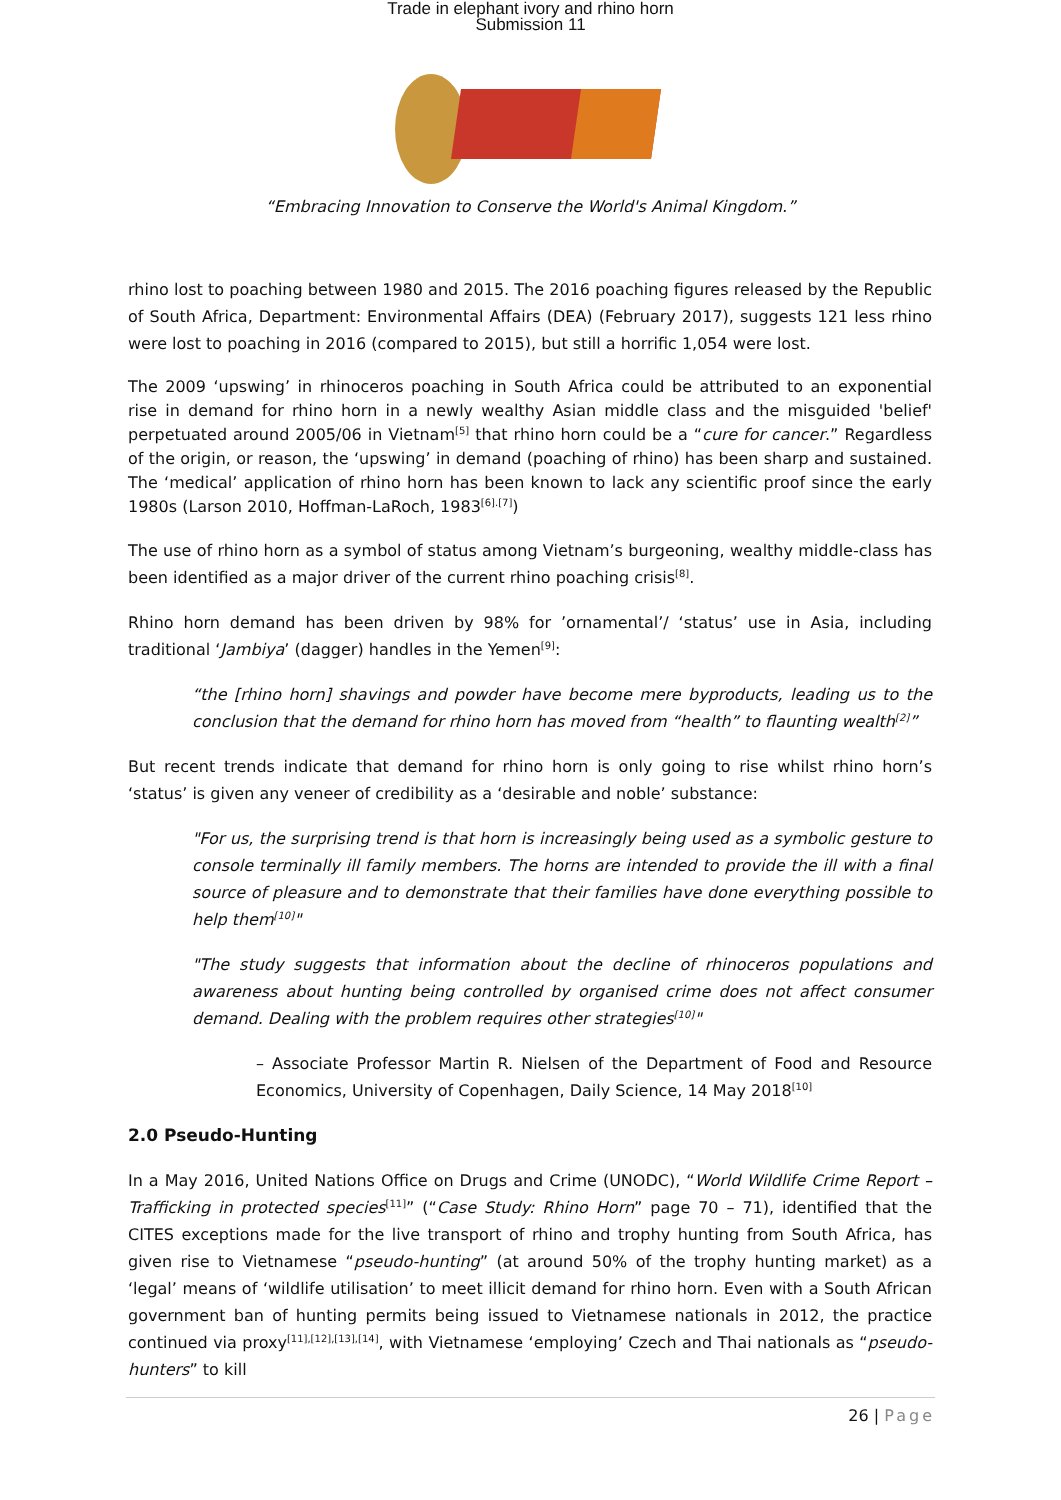Trade in elephant ivory and rhino horn
Submission 11
“Embracing Innovation to Conserve the World's Animal Kingdom.”
rhino lost to poaching between 1980 and 2015. The 2016 poaching figures released by the Republic of South Africa, Department: Environmental Affairs (DEA) (February 2017), suggests 121 less rhino were lost to poaching in 2016 (compared to 2015), but still a horrific 1,054 were lost.
The 2009 ‘upswing’ in rhinoceros poaching in South Africa could be attributed to an exponential rise in demand for rhino horn in a newly wealthy Asian middle class and the misguided 'belief' perpetuated around 2005/06 in Vietnam<sup>[5]</sup> that rhino horn could be a “cure for cancer.” Regardless of the origin, or reason, the ‘upswing’ in demand (poaching of rhino) has been sharp and sustained. The ‘medical’ application of rhino horn has been known to lack any scientific proof since the early 1980s (Larson 2010, Hoffman-LaRoch, 1983<sup>[6].[7]</sup>)
The use of rhino horn as a symbol of status among Vietnam’s burgeoning, wealthy middle-class has been identified as a major driver of the current rhino poaching crisis<sup>[8]</sup>.
Rhino horn demand has been driven by 98% for ’ornamental’/ ‘status’ use in Asia, including traditional ‘Jambiya’ (dagger) handles in the Yemen<sup>[9]</sup>:
“the [rhino horn] shavings and powder have become mere byproducts, leading us to the conclusion that the demand for rhino horn has moved from “health” to flaunting wealth<sup>[2]</sup>”
But recent trends indicate that demand for rhino horn is only going to rise whilst rhino horn’s ‘status’ is given any veneer of credibility as a ‘desirable and noble’ substance:
"For us, the surprising trend is that horn is increasingly being used as a symbolic gesture to console terminally ill family members. The horns are intended to provide the ill with a final source of pleasure and to demonstrate that their families have done everything possible to help them<sup>[10]</sup>"
"The study suggests that information about the decline of rhinoceros populations and awareness about hunting being controlled by organised crime does not affect consumer demand. Dealing with the problem requires other strategies<sup>[10]</sup>"
– Associate Professor Martin R. Nielsen of the Department of Food and Resource Economics, University of Copenhagen, Daily Science, 14 May 2018<sup>[10]</sup>
2.0 Pseudo-Hunting
In a May 2016, United Nations Office on Drugs and Crime (UNODC), “World Wildlife Crime Report – Trafficking in protected species<sup>[11]</sup>” (“Case Study: Rhino Horn” page 70 – 71), identified that the CITES exceptions made for the live transport of rhino and trophy hunting from South Africa, has given rise to Vietnamese “pseudo-hunting” (at around 50% of the trophy hunting market) as a ‘legal’ means of ‘wildlife utilisation’ to meet illicit demand for rhino horn. Even with a South African government ban of hunting permits being issued to Vietnamese nationals in 2012, the practice continued via proxy<sup>[11],[12],[13],[14]</sup>, with Vietnamese ‘employing’ Czech and Thai nationals as “pseudo-hunters” to kill
26 | Page